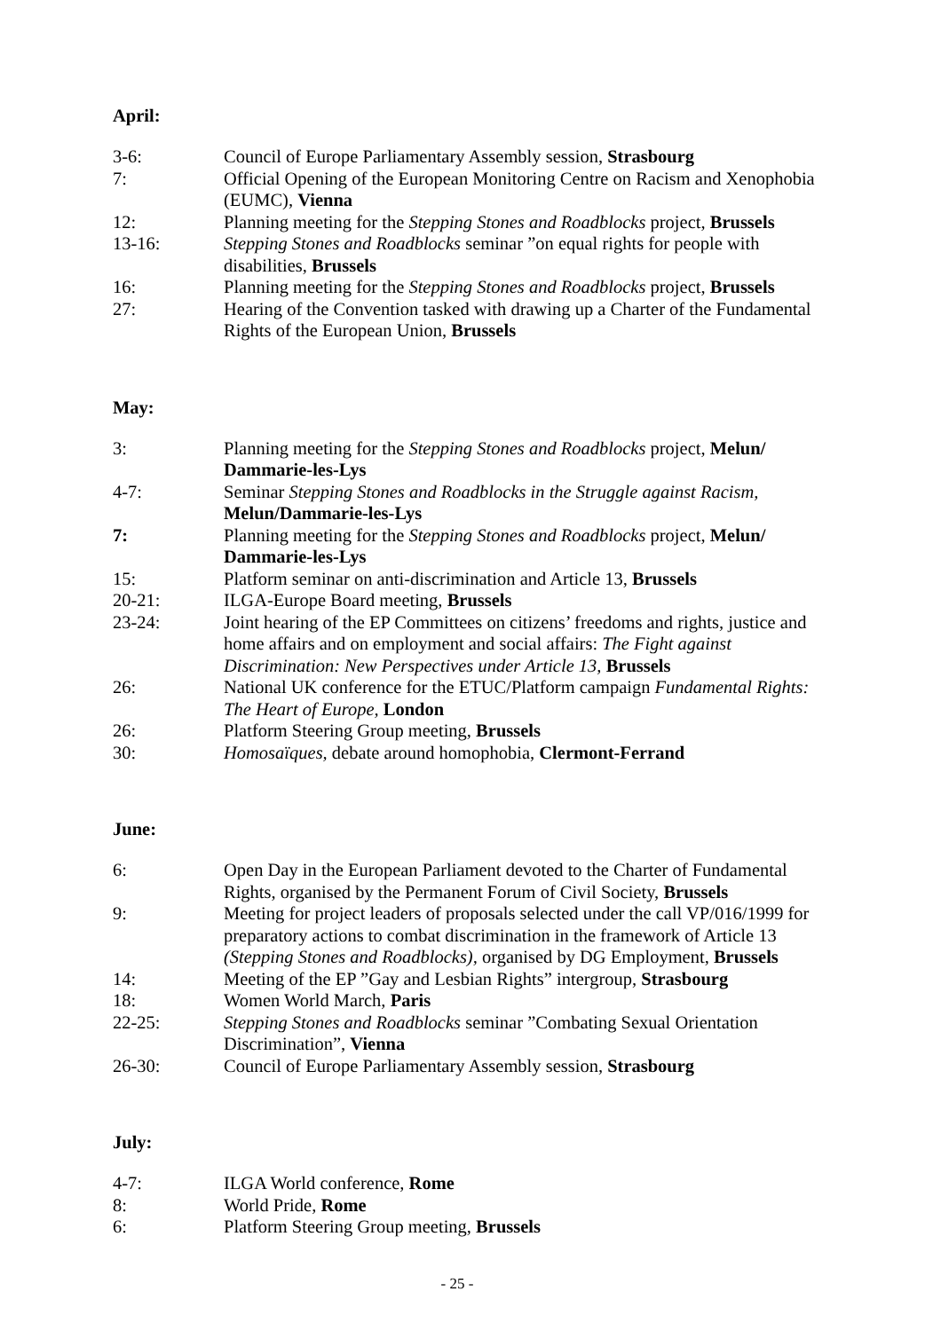April:
| 3-6: | Council of Europe Parliamentary Assembly session, Strasbourg |
| 7: | Official Opening of the European Monitoring Centre on Racism and Xenophobia (EUMC), Vienna |
| 12: | Planning meeting for the Stepping Stones and Roadblocks project, Brussels |
| 13-16: | Stepping Stones and Roadblocks seminar ”on equal rights for people with disabilities, Brussels |
| 16: | Planning meeting for the Stepping Stones and Roadblocks project, Brussels |
| 27: | Hearing of the Convention tasked with drawing up a Charter of the Fundamental Rights of the European Union, Brussels |
May:
| 3: | Planning meeting for the Stepping Stones and Roadblocks project, Melun/ Dammarie-les-Lys |
| 4-7: | Seminar Stepping Stones and Roadblocks in the Struggle against Racism, Melun/Dammarie-les-Lys |
| 7: | Planning meeting for the Stepping Stones and Roadblocks project, Melun/ Dammarie-les-Lys |
| 15: | Platform seminar on anti-discrimination and Article 13, Brussels |
| 20-21: | ILGA-Europe Board meeting, Brussels |
| 23-24: | Joint hearing of the EP Committees on citizens’ freedoms and rights, justice and home affairs and on employment and social affairs: The Fight against Discrimination: New Perspectives under Article 13, Brussels |
| 26: | National UK conference for the ETUC/Platform campaign Fundamental Rights: The Heart of Europe, London |
| 26: | Platform Steering Group meeting, Brussels |
| 30: | Homosaïques, debate around homophobia, Clermont-Ferrand |
June:
| 6: | Open Day in the European Parliament devoted to the Charter of Fundamental Rights, organised by the Permanent Forum of Civil Society, Brussels |
| 9: | Meeting for project leaders of proposals selected under the call VP/016/1999 for preparatory actions to combat discrimination in the framework of Article 13 (Stepping Stones and Roadblocks), organised by DG Employment, Brussels |
| 14: | Meeting of the EP ”Gay and Lesbian Rights” intergroup, Strasbourg |
| 18: | Women World March, Paris |
| 22-25: | Stepping Stones and Roadblocks seminar ”Combating Sexual Orientation Discrimination”, Vienna |
| 26-30: | Council of Europe Parliamentary Assembly session, Strasbourg |
July:
| 4-7: | ILGA World conference, Rome |
| 8: | World Pride, Rome |
| 6: | Platform Steering Group meeting, Brussels |
- 25 -